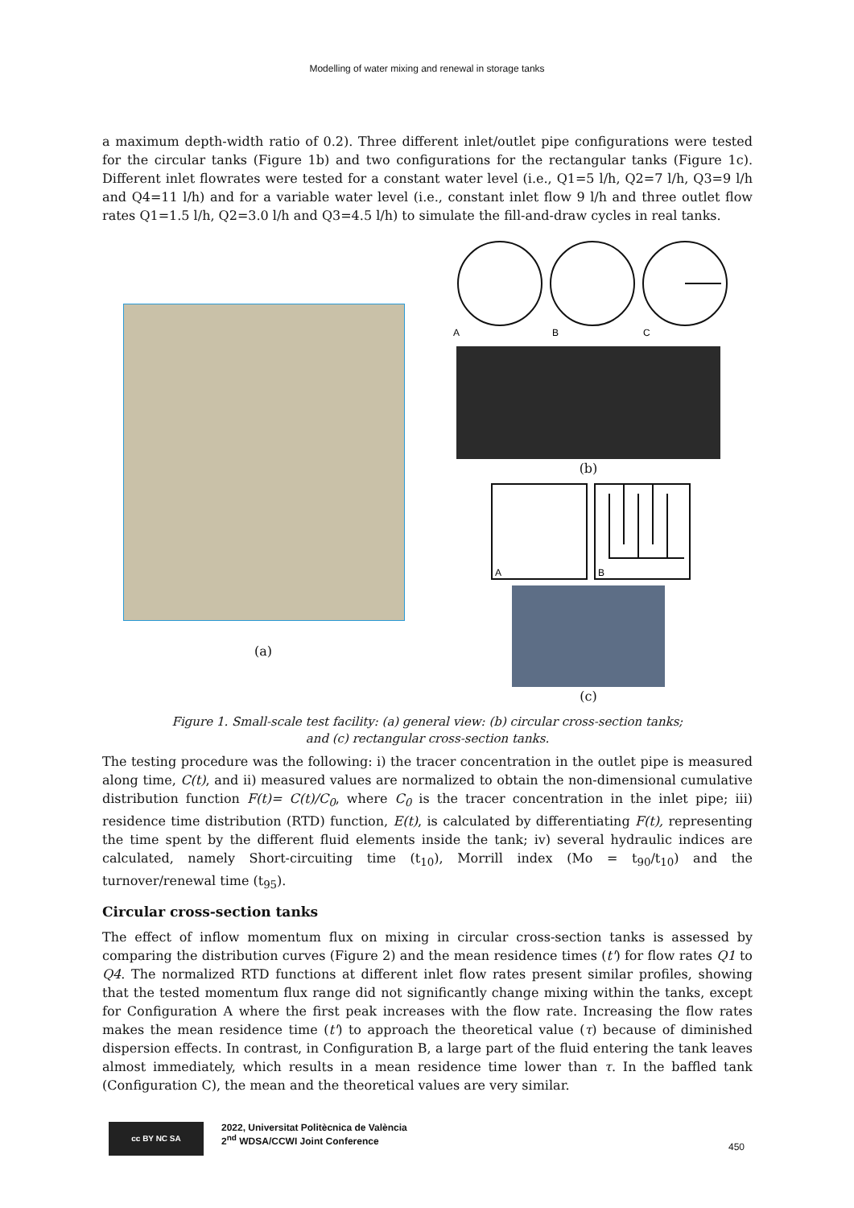Modelling of water mixing and renewal in storage tanks
a maximum depth-width ratio of 0.2). Three different inlet/outlet pipe configurations were tested for the circular tanks (Figure 1b) and two configurations for the rectangular tanks (Figure 1c). Different inlet flowrates were tested for a constant water level (i.e., Q1=5 l/h, Q2=7 l/h, Q3=9 l/h and Q4=11 l/h) and for a variable water level (i.e., constant inlet flow 9 l/h and three outlet flow rates Q1=1.5 l/h, Q2=3.0 l/h and Q3=4.5 l/h) to simulate the fill-and-draw cycles in real tanks.
(a)
A
B
C
(b)
A
B
(c)
Figure 1. Small-scale test facility: (a) general view: (b) circular cross-section tanks;
and (c) rectangular cross-section tanks.
The testing procedure was the following: i) the tracer concentration in the outlet pipe is measured along time, C(t), and ii) measured values are normalized to obtain the non-dimensional cumulative distribution function F(t)= C(t)/C<sub>0</sub>, where C<sub>0</sub> is the tracer concentration in the inlet pipe; iii) residence time distribution (RTD) function, E(t), is calculated by differentiating F(t), representing the time spent by the different fluid elements inside the tank; iv) several hydraulic indices are calculated, namely Short-circuiting time (t<sub>10</sub>), Morrill index (Mo = t<sub>90</sub>/t<sub>10</sub>) and the turnover/renewal time (t<sub>95</sub>).
Circular cross-section tanks
The effect of inflow momentum flux on mixing in circular cross-section tanks is assessed by comparing the distribution curves (Figure 2) and the mean residence times (t') for flow rates Q1 to Q4. The normalized RTD functions at different inlet flow rates present similar profiles, showing that the tested momentum flux range did not significantly change mixing within the tanks, except for Configuration A where the first peak increases with the flow rate. Increasing the flow rates makes the mean residence time (t') to approach the theoretical value (τ) because of diminished dispersion effects. In contrast, in Configuration B, a large part of the fluid entering the tank leaves almost immediately, which results in a mean residence time lower than τ. In the baffled tank (Configuration C), the mean and the theoretical values are very similar.
cc BY NC SA
2022, Universitat Politècnica de València
2<sup>nd</sup> WDSA/CCWI Joint Conference
450